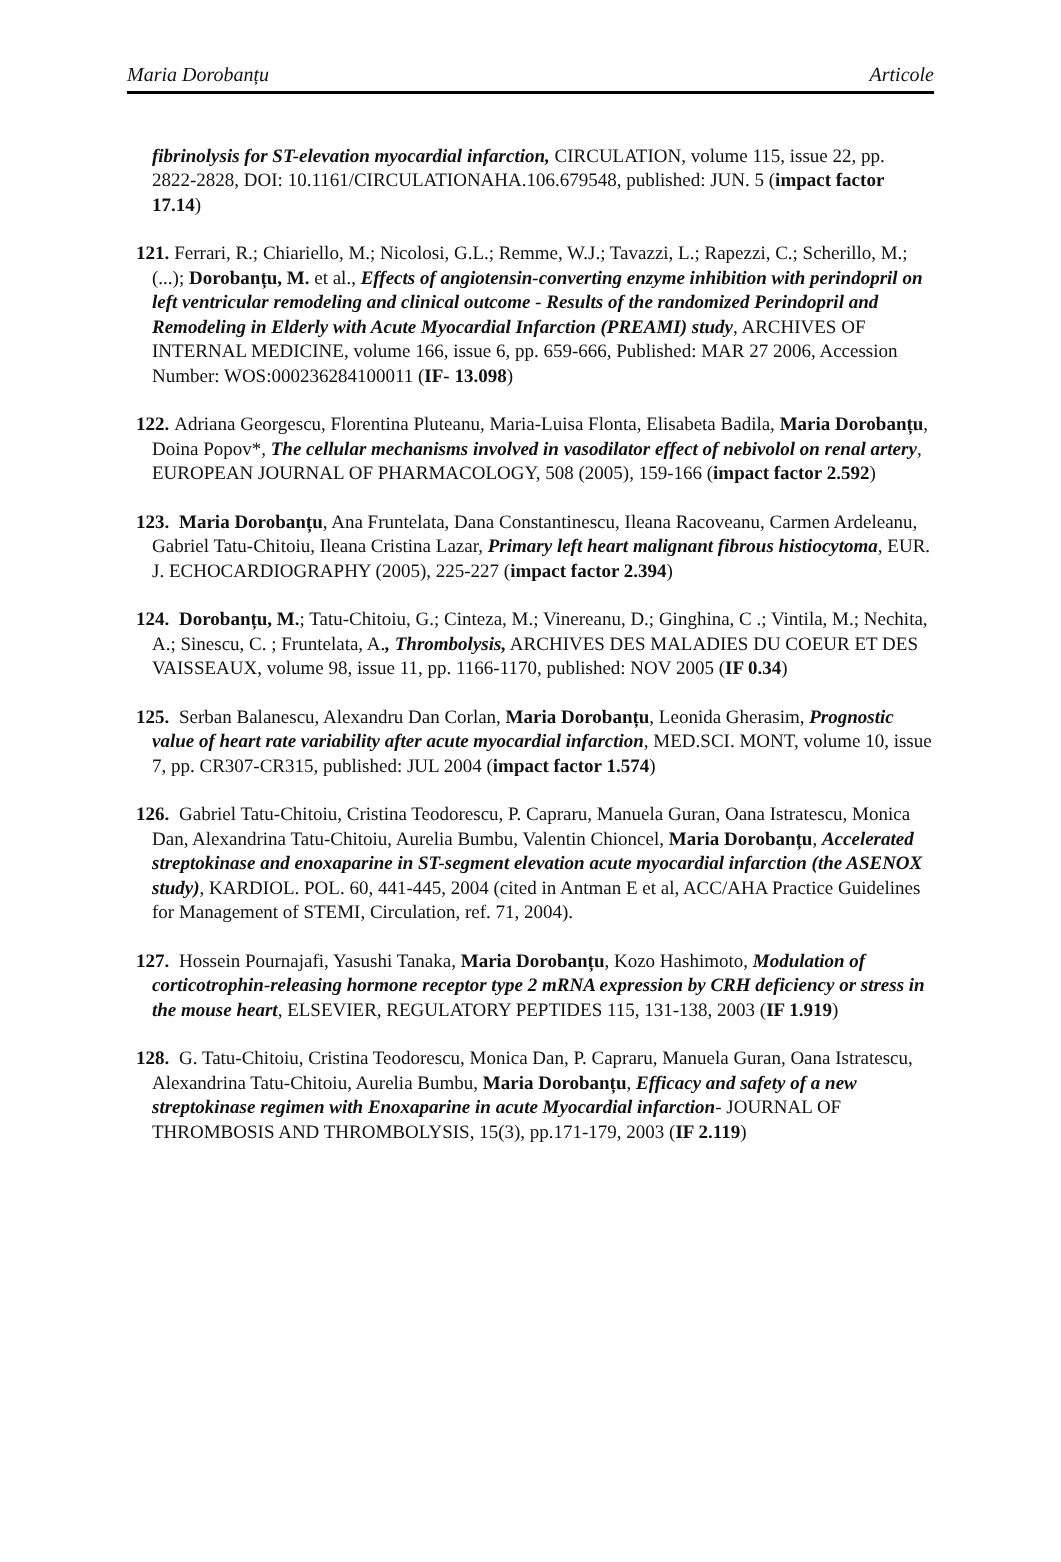Maria Dorobanțu Articole
fibrinolysis for ST-elevation myocardial infarction, CIRCULATION, volume 115, issue 22, pp. 2822-2828, DOI: 10.1161/CIRCULATIONAHA.106.679548, published: JUN. 5 (impact factor 17.14)
121. Ferrari, R.; Chiariello, M.; Nicolosi, G.L.; Remme, W.J.; Tavazzi, L.; Rapezzi, C.; Scherillo, M.; (...); Dorobanțu, M. et al., Effects of angiotensin-converting enzyme inhibition with perindopril on left ventricular remodeling and clinical outcome - Results of the randomized Perindopril and Remodeling in Elderly with Acute Myocardial Infarction (PREAMI) study, ARCHIVES OF INTERNAL MEDICINE, volume 166, issue 6, pp. 659-666, Published: MAR 27 2006, Accession Number: WOS:000236284100011 (IF- 13.098)
122. Adriana Georgescu, Florentina Pluteanu, Maria-Luisa Flonta, Elisabeta Badila, Maria Dorobanțu, Doina Popov*, The cellular mechanisms involved in vasodilator effect of nebivolol on renal artery, EUROPEAN JOURNAL OF PHARMACOLOGY, 508 (2005), 159-166 (impact factor 2.592)
123. Maria Dorobanțu, Ana Fruntelata, Dana Constantinescu, Ileana Racoveanu, Carmen Ardeleanu, Gabriel Tatu-Chitoiu, Ileana Cristina Lazar, Primary left heart malignant fibrous histiocytoma, EUR. J. ECHOCARDIOGRAPHY (2005), 225-227 (impact factor 2.394)
124. Dorobanțu, M.; Tatu-Chitoiu, G.; Cinteza, M.; Vinereanu, D.; Ginghina, C .; Vintila, M.; Nechita, A.; Sinescu, C. ; Fruntelata, A., Thrombolysis, ARCHIVES DES MALADIES DU COEUR ET DES VAISSEAUX, volume 98, issue 11, pp. 1166-1170, published: NOV 2005 (IF 0.34)
125. Serban Balanescu, Alexandru Dan Corlan, Maria Dorobanțu, Leonida Gherasim, Prognostic value of heart rate variability after acute myocardial infarction, MED.SCI. MONT, volume 10, issue 7, pp. CR307-CR315, published: JUL 2004 (impact factor 1.574)
126. Gabriel Tatu-Chitoiu, Cristina Teodorescu, P. Capraru, Manuela Guran, Oana Istratescu, Monica Dan, Alexandrina Tatu-Chitoiu, Aurelia Bumbu, Valentin Chioncel, Maria Dorobanțu, Accelerated streptokinase and enoxaparine in ST-segment elevation acute myocardial infarction (the ASENOX study), KARDIOL. POL. 60, 441-445, 2004 (cited in Antman E et al, ACC/AHA Practice Guidelines for Management of STEMI, Circulation, ref. 71, 2004).
127. Hossein Pournajafi, Yasushi Tanaka, Maria Dorobanțu, Kozo Hashimoto, Modulation of corticotrophin-releasing hormone receptor type 2 mRNA expression by CRH deficiency or stress in the mouse heart, ELSEVIER, REGULATORY PEPTIDES 115, 131-138, 2003 (IF 1.919)
128. G. Tatu-Chitoiu, Cristina Teodorescu, Monica Dan, P. Capraru, Manuela Guran, Oana Istratescu, Alexandrina Tatu-Chitoiu, Aurelia Bumbu, Maria Dorobanțu, Efficacy and safety of a new streptokinase regimen with Enoxaparine in acute Myocardial infarction- JOURNAL OF THROMBOSIS AND THROMBOLYSIS, 15(3), pp.171-179, 2003 (IF 2.119)